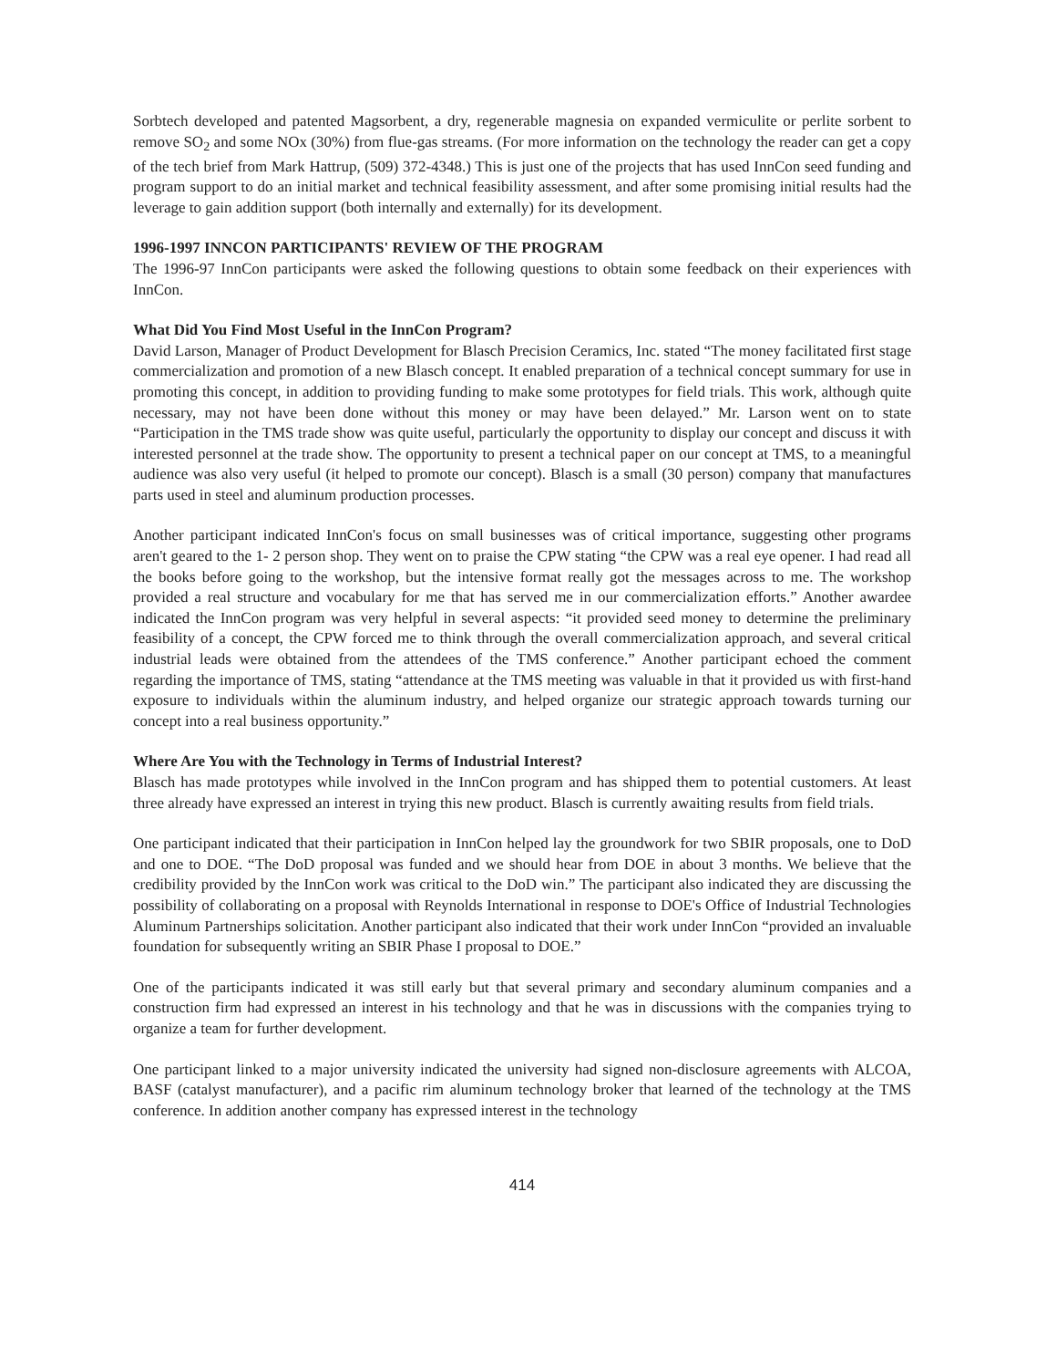Sorbtech developed and patented Magsorbent, a dry, regenerable magnesia on expanded vermiculite or perlite sorbent to remove SO<sub>2</sub> and some NOx (30%) from flue-gas streams. (For more information on the technology the reader can get a copy of the tech brief from Mark Hattrup, (509) 372-4348.) This is just one of the projects that has used InnCon seed funding and program support to do an initial market and technical feasibility assessment, and after some promising initial results had the leverage to gain addition support (both internally and externally) for its development.
1996-1997 INNCON PARTICIPANTS' REVIEW OF THE PROGRAM
The 1996-97 InnCon participants were asked the following questions to obtain some feedback on their experiences with InnCon.
What Did You Find Most Useful in the InnCon Program?
David Larson, Manager of Product Development for Blasch Precision Ceramics, Inc. stated “The money facilitated first stage commercialization and promotion of a new Blasch concept. It enabled preparation of a technical concept summary for use in promoting this concept, in addition to providing funding to make some prototypes for field trials. This work, although quite necessary, may not have been done without this money or may have been delayed.” Mr. Larson went on to state “Participation in the TMS trade show was quite useful, particularly the opportunity to display our concept and discuss it with interested personnel at the trade show. The opportunity to present a technical paper on our concept at TMS, to a meaningful audience was also very useful (it helped to promote our concept). Blasch is a small (30 person) company that manufactures parts used in steel and aluminum production processes.
Another participant indicated InnCon's focus on small businesses was of critical importance, suggesting other programs aren't geared to the 1- 2 person shop. They went on to praise the CPW stating “the CPW was a real eye opener. I had read all the books before going to the workshop, but the intensive format really got the messages across to me. The workshop provided a real structure and vocabulary for me that has served me in our commercialization efforts.” Another awardee indicated the InnCon program was very helpful in several aspects: “it provided seed money to determine the preliminary feasibility of a concept, the CPW forced me to think through the overall commercialization approach, and several critical industrial leads were obtained from the attendees of the TMS conference.” Another participant echoed the comment regarding the importance of TMS, stating “attendance at the TMS meeting was valuable in that it provided us with first-hand exposure to individuals within the aluminum industry, and helped organize our strategic approach towards turning our concept into a real business opportunity.”
Where Are You with the Technology in Terms of Industrial Interest?
Blasch has made prototypes while involved in the InnCon program and has shipped them to potential customers. At least three already have expressed an interest in trying this new product. Blasch is currently awaiting results from field trials.
One participant indicated that their participation in InnCon helped lay the groundwork for two SBIR proposals, one to DoD and one to DOE. “The DoD proposal was funded and we should hear from DOE in about 3 months. We believe that the credibility provided by the InnCon work was critical to the DoD win.” The participant also indicated they are discussing the possibility of collaborating on a proposal with Reynolds International in response to DOE's Office of Industrial Technologies Aluminum Partnerships solicitation. Another participant also indicated that their work under InnCon “provided an invaluable foundation for subsequently writing an SBIR Phase I proposal to DOE.”
One of the participants indicated it was still early but that several primary and secondary aluminum companies and a construction firm had expressed an interest in his technology and that he was in discussions with the companies trying to organize a team for further development.
One participant linked to a major university indicated the university had signed non-disclosure agreements with ALCOA, BASF (catalyst manufacturer), and a pacific rim aluminum technology broker that learned of the technology at the TMS conference. In addition another company has expressed interest in the technology
414